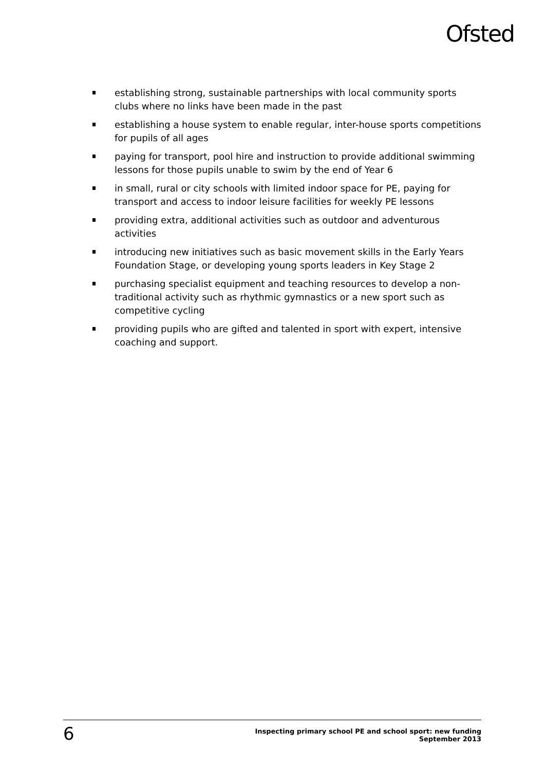Ofsted
establishing strong, sustainable partnerships with local community sports clubs where no links have been made in the past
establishing a house system to enable regular, inter-house sports competitions for pupils of all ages
paying for transport, pool hire and instruction to provide additional swimming lessons for those pupils unable to swim by the end of Year 6
in small, rural or city schools with limited indoor space for PE, paying for transport and access to indoor leisure facilities for weekly PE lessons
providing extra, additional activities such as outdoor and adventurous activities
introducing new initiatives such as basic movement skills in the Early Years Foundation Stage, or developing young sports leaders in Key Stage 2
purchasing specialist equipment and teaching resources to develop a non-traditional activity such as rhythmic gymnastics or a new sport such as competitive cycling
providing pupils who are gifted and talented in sport with expert, intensive coaching and support.
6
Inspecting primary school PE and school sport: new funding
September 2013